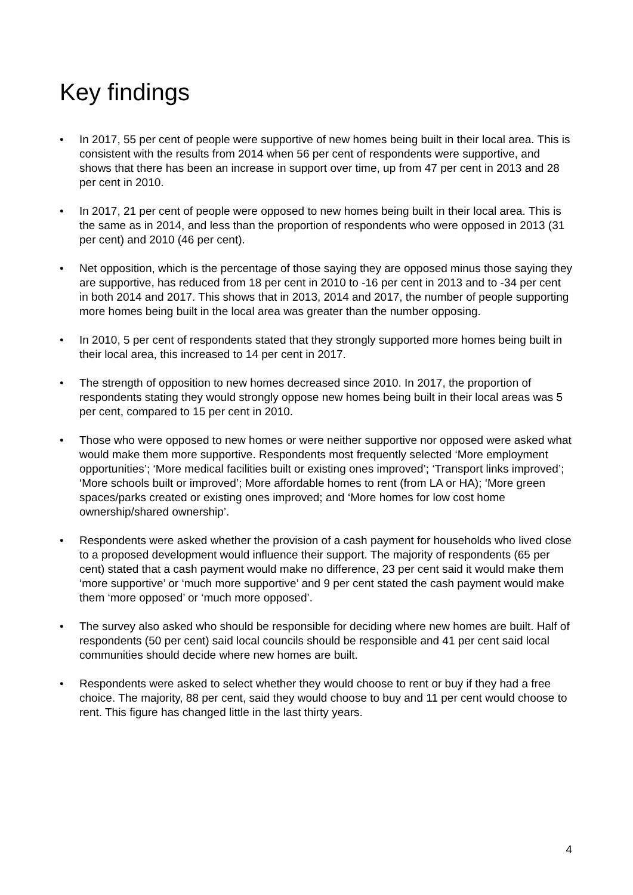Key findings
• In 2017, 55 per cent of people were supportive of new homes being built in their local area. This is consistent with the results from 2014 when 56 per cent of respondents were supportive, and shows that there has been an increase in support over time, up from 47 per cent in 2013 and 28 per cent in 2010.
• In 2017, 21 per cent of people were opposed to new homes being built in their local area. This is the same as in 2014, and less than the proportion of respondents who were opposed in 2013 (31 per cent) and 2010 (46 per cent).
• Net opposition, which is the percentage of those saying they are opposed minus those saying they are supportive, has reduced from 18 per cent in 2010 to -16 per cent in 2013 and to -34 per cent in both 2014 and 2017. This shows that in 2013, 2014 and 2017, the number of people supporting more homes being built in the local area was greater than the number opposing.
• In 2010, 5 per cent of respondents stated that they strongly supported more homes being built in their local area, this increased to 14 per cent in 2017.
• The strength of opposition to new homes decreased since 2010. In 2017, the proportion of respondents stating they would strongly oppose new homes being built in their local areas was 5 per cent, compared to 15 per cent in 2010.
• Those who were opposed to new homes or were neither supportive nor opposed were asked what would make them more supportive. Respondents most frequently selected ‘More employment opportunities’; ‘More medical facilities built or existing ones improved’; ‘Transport links improved’; ‘More schools built or improved’; More affordable homes to rent (from LA or HA); ‘More green spaces/parks created or existing ones improved; and ‘More homes for low cost home ownership/shared ownership’.
• Respondents were asked whether the provision of a cash payment for households who lived close to a proposed development would influence their support. The majority of respondents (65 per cent) stated that a cash payment would make no difference, 23 per cent said it would make them ‘more supportive’ or ‘much more supportive’ and 9 per cent stated the cash payment would make them ‘more opposed’ or ‘much more opposed’.
• The survey also asked who should be responsible for deciding where new homes are built. Half of respondents (50 per cent) said local councils should be responsible and 41 per cent said local communities should decide where new homes are built.
• Respondents were asked to select whether they would choose to rent or buy if they had a free choice. The majority, 88 per cent, said they would choose to buy and 11 per cent would choose to rent. This figure has changed little in the last thirty years.
4